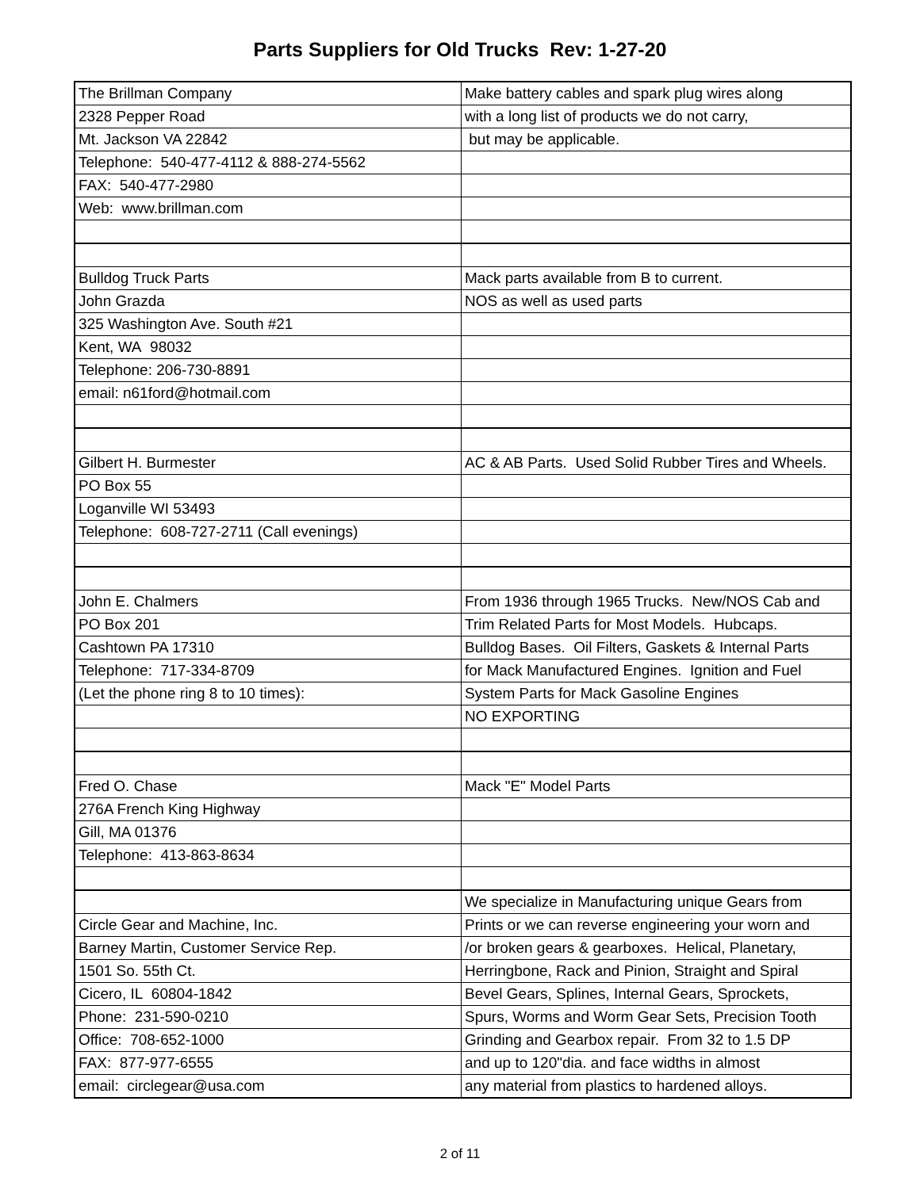Parts Suppliers for Old Trucks Rev: 1-27-20
| The Brillman Company | Make battery cables and spark plug wires along |
| 2328 Pepper Road | with a long list of products we do not carry, |
| Mt. Jackson VA 22842 | but may be applicable. |
| Telephone: 540-477-4112 & 888-274-5562 | |
| FAX: 540-477-2980 | |
| Web: www.brillman.com | |
| Bulldog Truck Parts | Mack parts available from B to current. |
| John Grazda | NOS as well as used parts |
| 325 Washington Ave. South #21 | |
| Kent, WA 98032 | |
| Telephone: 206-730-8891 | |
| email: n61ford@hotmail.com | |
| Gilbert H. Burmester | AC & AB Parts. Used Solid Rubber Tires and Wheels. |
| PO Box 55 | |
| Loganville WI 53493 | |
| Telephone: 608-727-2711 (Call evenings) | |
| John E. Chalmers | From 1936 through 1965 Trucks. New/NOS Cab and |
| PO Box 201 | Trim Related Parts for Most Models. Hubcaps. |
| Cashtown PA 17310 | Bulldog Bases. Oil Filters, Gaskets & Internal Parts |
| Telephone: 717-334-8709 | for Mack Manufactured Engines. Ignition and Fuel |
| (Let the phone ring 8 to 10 times): | System Parts for Mack Gasoline Engines |
| | NO EXPORTING |
| Fred O. Chase | Mack "E" Model Parts |
| 276A French King Highway | |
| Gill, MA 01376 | |
| Telephone: 413-863-8634 | |
| | We specialize in Manufacturing unique Gears from |
| Circle Gear and Machine, Inc. | Prints or we can reverse engineering your worn and |
| Barney Martin, Customer Service Rep. | /or broken gears & gearboxes. Helical, Planetary, |
| 1501 So. 55th Ct. | Herringbone, Rack and Pinion, Straight and Spiral |
| Cicero, IL 60804-1842 | Bevel Gears, Splines, Internal Gears, Sprockets, |
| Phone: 231-590-0210 | Spurs, Worms and Worm Gear Sets, Precision Tooth |
| Office: 708-652-1000 | Grinding and Gearbox repair. From 32 to 1.5 DP |
| FAX: 877-977-6555 | and up to 120"dia. and face widths in almost |
| email: circlegear@usa.com | any material from plastics to hardened alloys. |
2 of 11